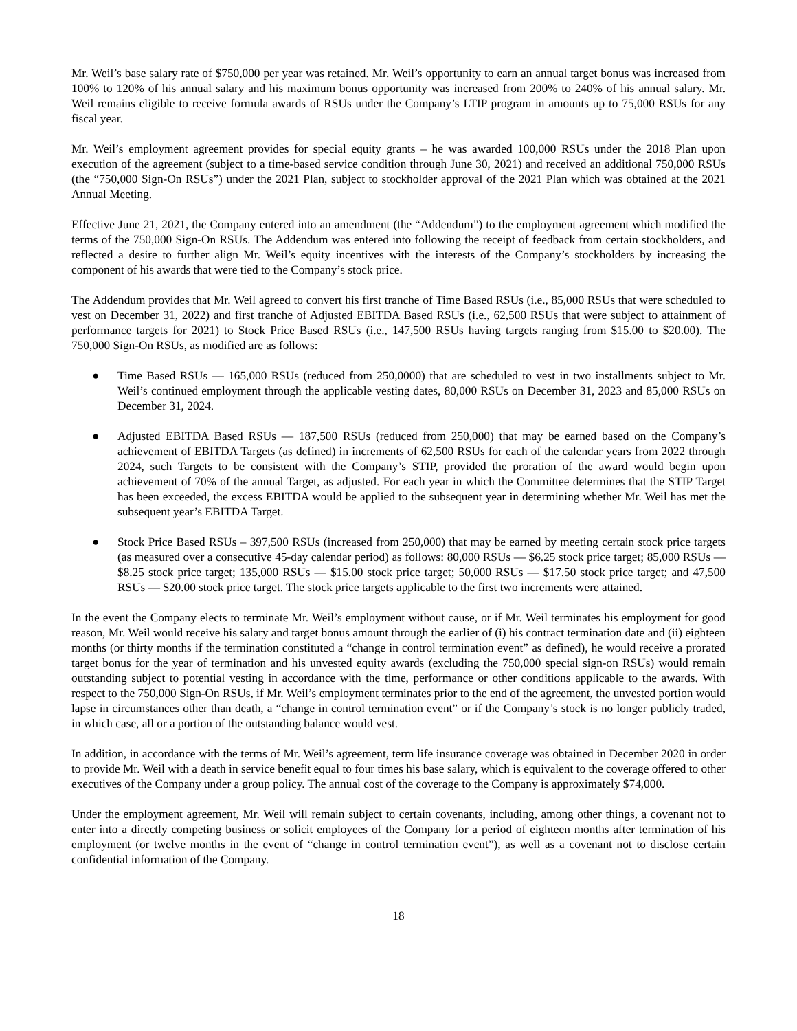Mr. Weil’s base salary rate of $750,000 per year was retained. Mr. Weil’s opportunity to earn an annual target bonus was increased from 100% to 120% of his annual salary and his maximum bonus opportunity was increased from 200% to 240% of his annual salary. Mr. Weil remains eligible to receive formula awards of RSUs under the Company’s LTIP program in amounts up to 75,000 RSUs for any fiscal year.
Mr. Weil’s employment agreement provides for special equity grants – he was awarded 100,000 RSUs under the 2018 Plan upon execution of the agreement (subject to a time-based service condition through June 30, 2021) and received an additional 750,000 RSUs (the “750,000 Sign-On RSUs”) under the 2021 Plan, subject to stockholder approval of the 2021 Plan which was obtained at the 2021 Annual Meeting.
Effective June 21, 2021, the Company entered into an amendment (the “Addendum”) to the employment agreement which modified the terms of the 750,000 Sign-On RSUs. The Addendum was entered into following the receipt of feedback from certain stockholders, and reflected a desire to further align Mr. Weil’s equity incentives with the interests of the Company’s stockholders by increasing the component of his awards that were tied to the Company’s stock price.
The Addendum provides that Mr. Weil agreed to convert his first tranche of Time Based RSUs (i.e., 85,000 RSUs that were scheduled to vest on December 31, 2022) and first tranche of Adjusted EBITDA Based RSUs (i.e., 62,500 RSUs that were subject to attainment of performance targets for 2021) to Stock Price Based RSUs (i.e., 147,500 RSUs having targets ranging from $15.00 to $20.00). The 750,000 Sign-On RSUs, as modified are as follows:
● Time Based RSUs — 165,000 RSUs (reduced from 250,0000) that are scheduled to vest in two installments subject to Mr. Weil’s continued employment through the applicable vesting dates, 80,000 RSUs on December 31, 2023 and 85,000 RSUs on December 31, 2024.
● Adjusted EBITDA Based RSUs — 187,500 RSUs (reduced from 250,000) that may be earned based on the Company’s achievement of EBITDA Targets (as defined) in increments of 62,500 RSUs for each of the calendar years from 2022 through 2024, such Targets to be consistent with the Company’s STIP, provided the proration of the award would begin upon achievement of 70% of the annual Target, as adjusted. For each year in which the Committee determines that the STIP Target has been exceeded, the excess EBITDA would be applied to the subsequent year in determining whether Mr. Weil has met the subsequent year’s EBITDA Target.
● Stock Price Based RSUs – 397,500 RSUs (increased from 250,000) that may be earned by meeting certain stock price targets (as measured over a consecutive 45-day calendar period) as follows: 80,000 RSUs — $6.25 stock price target; 85,000 RSUs — $8.25 stock price target; 135,000 RSUs — $15.00 stock price target; 50,000 RSUs — $17.50 stock price target; and 47,500 RSUs — $20.00 stock price target. The stock price targets applicable to the first two increments were attained.
In the event the Company elects to terminate Mr. Weil’s employment without cause, or if Mr. Weil terminates his employment for good reason, Mr. Weil would receive his salary and target bonus amount through the earlier of (i) his contract termination date and (ii) eighteen months (or thirty months if the termination constituted a “change in control termination event” as defined), he would receive a prorated target bonus for the year of termination and his unvested equity awards (excluding the 750,000 special sign-on RSUs) would remain outstanding subject to potential vesting in accordance with the time, performance or other conditions applicable to the awards. With respect to the 750,000 Sign-On RSUs, if Mr. Weil’s employment terminates prior to the end of the agreement, the unvested portion would lapse in circumstances other than death, a “change in control termination event” or if the Company’s stock is no longer publicly traded, in which case, all or a portion of the outstanding balance would vest.
In addition, in accordance with the terms of Mr. Weil’s agreement, term life insurance coverage was obtained in December 2020 in order to provide Mr. Weil with a death in service benefit equal to four times his base salary, which is equivalent to the coverage offered to other executives of the Company under a group policy. The annual cost of the coverage to the Company is approximately $74,000.
Under the employment agreement, Mr. Weil will remain subject to certain covenants, including, among other things, a covenant not to enter into a directly competing business or solicit employees of the Company for a period of eighteen months after termination of his employment (or twelve months in the event of “change in control termination event”), as well as a covenant not to disclose certain confidential information of the Company.
18